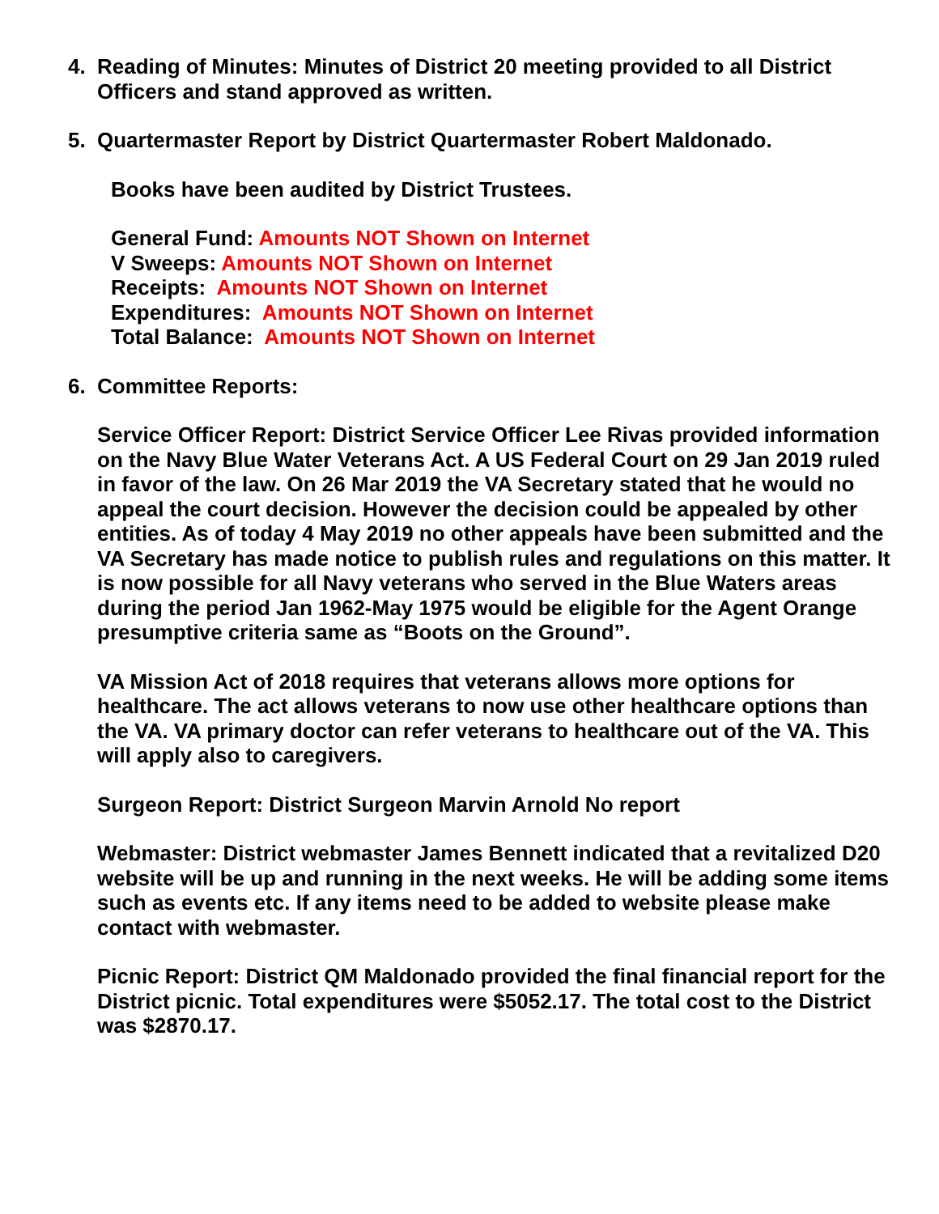4. Reading of Minutes: Minutes of District 20 meeting provided to all District Officers and stand approved as written.
5. Quartermaster Report by District Quartermaster Robert Maldonado.
Books have been audited by District Trustees.
General Fund: Amounts NOT Shown on Internet
V Sweeps: Amounts NOT Shown on Internet
Receipts: Amounts NOT Shown on Internet
Expenditures: Amounts NOT Shown on Internet
Total Balance: Amounts NOT Shown on Internet
6. Committee Reports:
Service Officer Report: District Service Officer Lee Rivas provided information on the Navy Blue Water Veterans Act. A US Federal Court on 29 Jan 2019 ruled in favor of the law. On 26 Mar 2019 the VA Secretary stated that he would no appeal the court decision. However the decision could be appealed by other entities. As of today 4 May 2019 no other appeals have been submitted and the VA Secretary has made notice to publish rules and regulations on this matter. It is now possible for all Navy veterans who served in the Blue Waters areas during the period Jan 1962-May 1975 would be eligible for the Agent Orange presumptive criteria same as “Boots on the Ground”.
VA Mission Act of 2018 requires that veterans allows more options for healthcare. The act allows veterans to now use other healthcare options than the VA. VA primary doctor can refer veterans to healthcare out of the VA. This will apply also to caregivers.
Surgeon Report: District Surgeon Marvin Arnold No report
Webmaster: District webmaster James Bennett indicated that a revitalized D20 website will be up and running in the next weeks. He will be adding some items such as events etc. If any items need to be added to website please make contact with webmaster.
Picnic Report: District QM Maldonado provided the final financial report for the District picnic. Total expenditures were $5052.17. The total cost to the District was $2870.17.